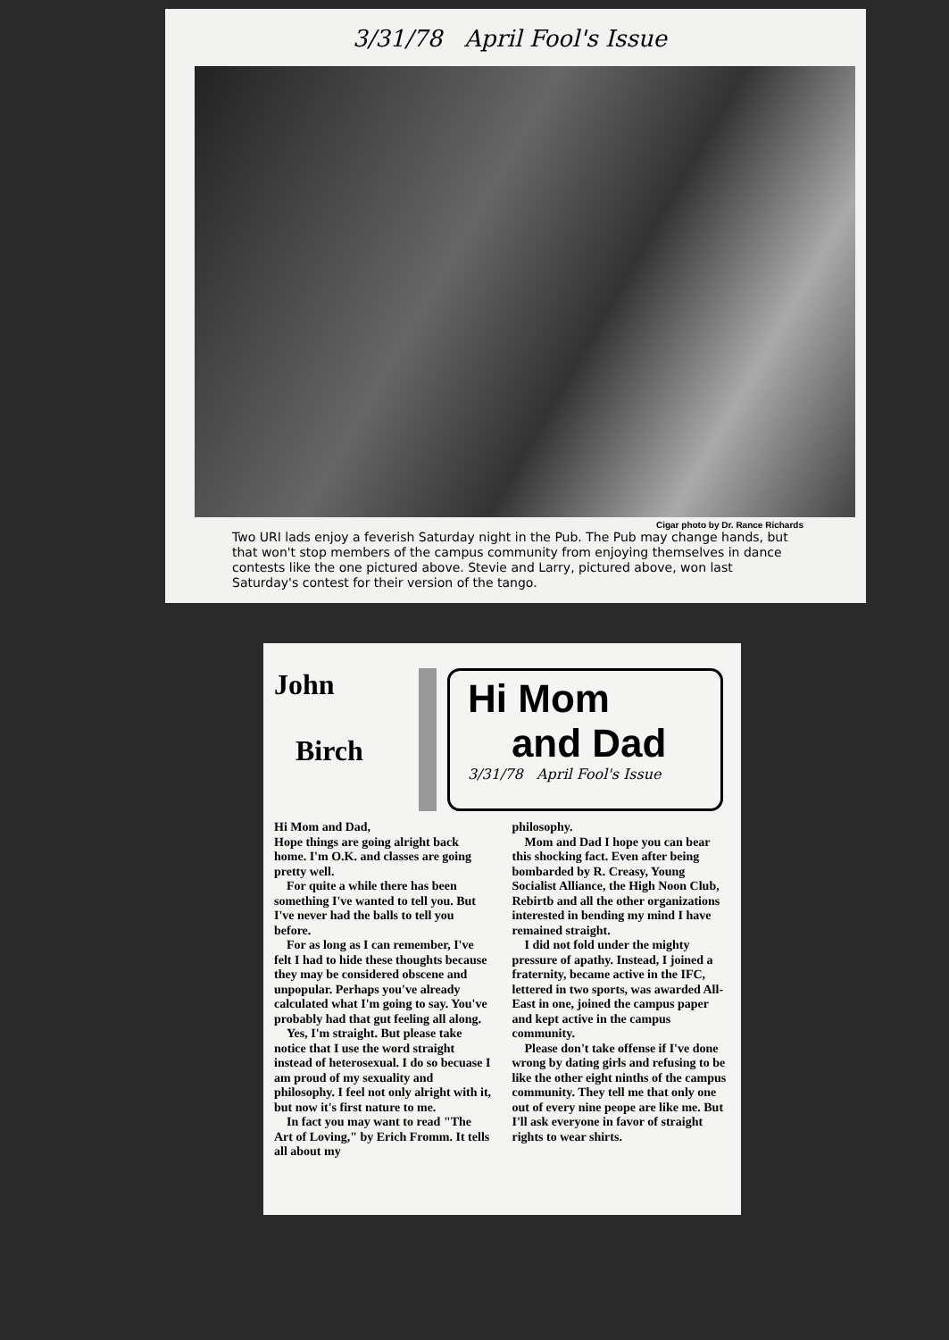3/31/78 April Fool's Issue
Cigar photo by Dr. Rance Richards
Two URI lads enjoy a feverish Saturday night in the Pub. The Pub may change hands, but that won't stop members of the campus community from enjoying themselves in dance contests like the one pictured above. Stevie and Larry, pictured above, won last Saturday's contest for their version of the tango.
John
Birch
Hi Mom
and Dad
3/31/78 April Fool's Issue
Hi Mom and Dad,
Hope things are going alright back home. I'm O.K. and classes are going pretty well.
For quite a while there has been something I've wanted to tell you. But I've never had the balls to tell you before.
For as long as I can remember, I've felt I had to hide these thoughts because they may be considered obscene and unpopular. Perhaps you've already calculated what I'm going to say. You've probably had that gut feeling all along.
Yes, I'm straight. But please take notice that I use the word straight instead of heterosexual. I do so becuase I am proud of my sexuality and philosophy. I feel not only alright with it, but now it's first nature to me.
In fact you may want to read "The Art of Loving," by Erich Fromm. It tells all about my
philosophy.
Mom and Dad I hope you can bear this shocking fact. Even after being bombarded by R. Creasy, Young Socialist Alliance, the High Noon Club, Rebirtb and all the other organizations interested in bending my mind I have remained straight.
I did not fold under the mighty pressure of apathy. Instead, I joined a fraternity, became active in the IFC, lettered in two sports, was awarded All-East in one, joined the campus paper and kept active in the campus community.
Please don't take offense if I've done wrong by dating girls and refusing to be like the other eight ninths of the campus community. They tell me that only one out of every nine peope are like me. But I'll ask everyone in favor of straight rights to wear shirts.